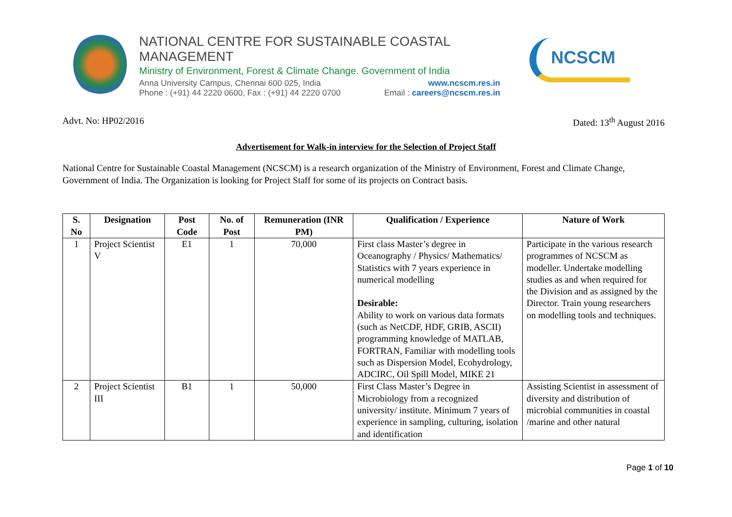NATIONAL CENTRE FOR SUSTAINABLE COASTAL MANAGEMENT
Ministry of Environment, Forest & Climate Change. Government of India
Anna University Campus, Chennai 600 025, India www.ncscm.res.in
Phone : (+91) 44 2220 0600, Fax : (+91) 44 2220 0700 Email : careers@ncscm.res.in
NCSCM
Advt. No: HP02/2016 Dated: 13<sup>th</sup> August 2016
Advertisement for Walk-in interview for the Selection of Project Staff
National Centre for Sustainable Coastal Management (NCSCM) is a research organization of the Ministry of Environment, Forest and Climate Change, Government of India. The Organization is looking for Project Staff for some of its projects on Contract basis.
| S. No | Designation | Post Code | No. of Post | Remuneration (INR PM) | Qualification / Experience | Nature of Work |
| --- | --- | --- | --- | --- | --- | --- |
| 1 | Project Scientist V | E1 | 1 | 70,000 | First class Master’s degree in Oceanography / Physics/ Mathematics/ Statistics with 7 years experience in numerical modelling Desirable: Ability to work on various data formats (such as NetCDF, HDF, GRIB, ASCII) programming knowledge of MATLAB, FORTRAN, Familiar with modelling tools such as Dispersion Model, Ecohydrology, ADCIRC, Oil Spill Model, MIKE 21 | Participate in the various research programmes of NCSCM as modeller. Undertake modelling studies as and when required for the Division and as assigned by the Director. Train young researchers on modelling tools and techniques. |
| 2 | Project Scientist III | B1 | 1 | 50,000 | First Class Master’s Degree in Microbiology from a recognized university/ institute. Minimum 7 years of experience in sampling, culturing, isolation and identification | Assisting Scientist in assessment of diversity and distribution of microbial communities in coastal /marine and other natural |
Page 1 of 10